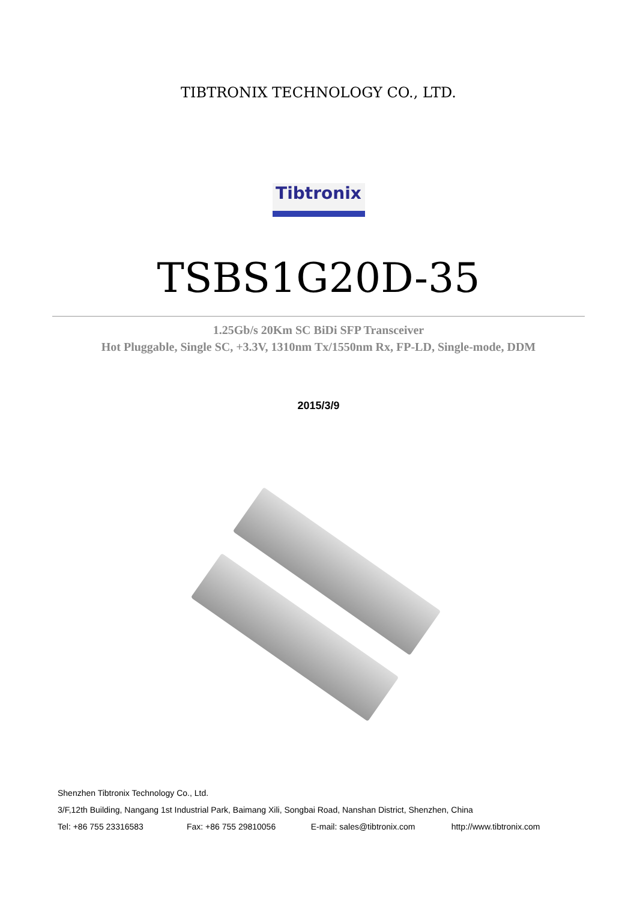TIBTRONIX TECHNOLOGY CO., LTD.
Tibtronix
TSBS1G20D-35
1.25Gb/s 20Km SC BiDi SFP Transceiver
Hot Pluggable, Single SC, +3.3V, 1310nm Tx/1550nm Rx, FP-LD, Single-mode, DDM
2015/3/9
Shenzhen Tibtronix Technology Co., Ltd.
3/F,12th Building, Nangang 1st Industrial Park, Baimang Xili, Songbai Road, Nanshan District, Shenzhen, China
Tel: +86 755 23316583 Fax: +86 755 29810056 E-mail: sales@tibtronix.com http://www.tibtronix.com